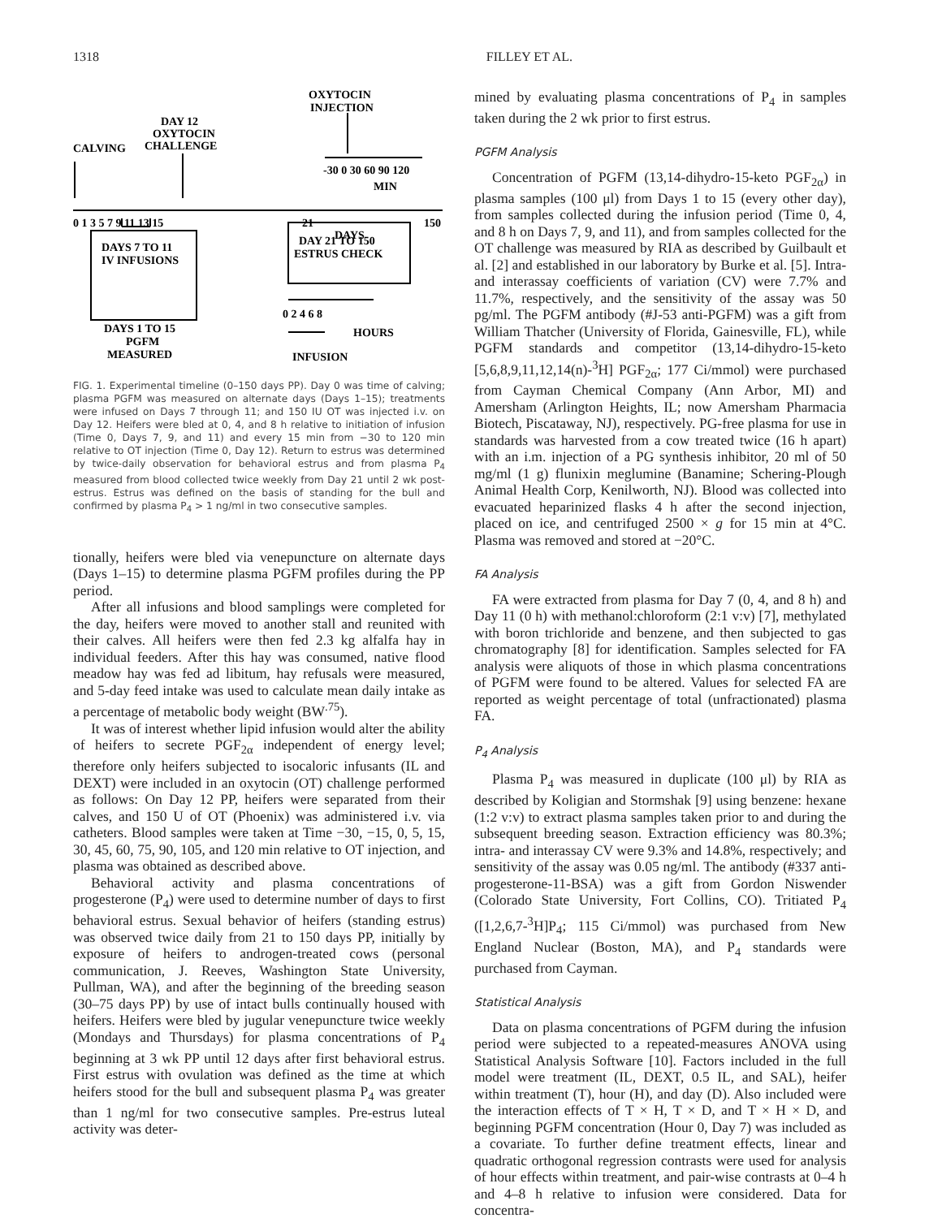1318 FILLEY ET AL.
OXYTOCIN
INJECTION
DAY 12
OXYTOCIN
CHALLENGE
CALVING
-30 0 30 60 90 120
MIN
0 1 3 5 7 9 11 13 15
21
150
DAYS
DAYS 7 TO 11
IV INFUSIONS
DAY 21 TO 150
ESTRUS CHECK
DAYS 1 TO 15
PGFM
MEASURED
0 2 4 6 8
HOURS
INFUSION
FIG. 1. Experimental timeline (0–150 days PP). Day 0 was time of calving; plasma PGFM was measured on alternate days (Days 1–15); treatments were infused on Days 7 through 11; and 150 IU OT was injected i.v. on Day 12. Heifers were bled at 0, 4, and 8 h relative to initiation of infusion (Time 0, Days 7, 9, and 11) and every 15 min from −30 to 120 min relative to OT injection (Time 0, Day 12). Return to estrus was determined by twice-daily observation for behavioral estrus and from plasma P<sub>4</sub> measured from blood collected twice weekly from Day 21 until 2 wk post-estrus. Estrus was defined on the basis of standing for the bull and confirmed by plasma P<sub>4</sub> > 1 ng/ml in two consecutive samples.
tionally, heifers were bled via venepuncture on alternate days (Days 1–15) to determine plasma PGFM profiles during the PP period.
After all infusions and blood samplings were completed for the day, heifers were moved to another stall and reunited with their calves. All heifers were then fed 2.3 kg alfalfa hay in individual feeders. After this hay was consumed, native flood meadow hay was fed ad libitum, hay refusals were measured, and 5-day feed intake was used to calculate mean daily intake as a percentage of metabolic body weight (BW<sup>.75</sup>).
It was of interest whether lipid infusion would alter the ability of heifers to secrete PGF<sub>2α</sub> independent of energy level; therefore only heifers subjected to isocaloric infusants (IL and DEXT) were included in an oxytocin (OT) challenge performed as follows: On Day 12 PP, heifers were separated from their calves, and 150 U of OT (Phoenix) was administered i.v. via catheters. Blood samples were taken at Time −30, −15, 0, 5, 15, 30, 45, 60, 75, 90, 105, and 120 min relative to OT injection, and plasma was obtained as described above.
Behavioral activity and plasma concentrations of progesterone (P<sub>4</sub>) were used to determine number of days to first behavioral estrus. Sexual behavior of heifers (standing estrus) was observed twice daily from 21 to 150 days PP, initially by exposure of heifers to androgen-treated cows (personal communication, J. Reeves, Washington State University, Pullman, WA), and after the beginning of the breeding season (30–75 days PP) by use of intact bulls continually housed with heifers. Heifers were bled by jugular venepuncture twice weekly (Mondays and Thursdays) for plasma concentrations of P<sub>4</sub> beginning at 3 wk PP until 12 days after first behavioral estrus. First estrus with ovulation was defined as the time at which heifers stood for the bull and subsequent plasma P<sub>4</sub> was greater than 1 ng/ml for two consecutive samples. Pre-estrus luteal activity was deter-
mined by evaluating plasma concentrations of P<sub>4</sub> in samples taken during the 2 wk prior to first estrus.
PGFM Analysis
Concentration of PGFM (13,14-dihydro-15-keto PGF<sub>2α</sub>) in plasma samples (100 μl) from Days 1 to 15 (every other day), from samples collected during the infusion period (Time 0, 4, and 8 h on Days 7, 9, and 11), and from samples collected for the OT challenge was measured by RIA as described by Guilbault et al. [2] and established in our laboratory by Burke et al. [5]. Intra- and interassay coefficients of variation (CV) were 7.7% and 11.7%, respectively, and the sensitivity of the assay was 50 pg/ml. The PGFM antibody (#J-53 anti-PGFM) was a gift from William Thatcher (University of Florida, Gainesville, FL), while PGFM standards and competitor (13,14-dihydro-15-keto [5,6,8,9,11,12,14(n)-<sup>3</sup>H] PGF<sub>2α</sub>; 177 Ci/mmol) were purchased from Cayman Chemical Company (Ann Arbor, MI) and Amersham (Arlington Heights, IL; now Amersham Pharmacia Biotech, Piscataway, NJ), respectively. PG-free plasma for use in standards was harvested from a cow treated twice (16 h apart) with an i.m. injection of a PG synthesis inhibitor, 20 ml of 50 mg/ml (1 g) flunixin meglumine (Banamine; Schering-Plough Animal Health Corp, Kenilworth, NJ). Blood was collected into evacuated heparinized flasks 4 h after the second injection, placed on ice, and centrifuged 2500 × g for 15 min at 4°C. Plasma was removed and stored at −20°C.
FA Analysis
FA were extracted from plasma for Day 7 (0, 4, and 8 h) and Day 11 (0 h) with methanol:chloroform (2:1 v:v) [7], methylated with boron trichloride and benzene, and then subjected to gas chromatography [8] for identification. Samples selected for FA analysis were aliquots of those in which plasma concentrations of PGFM were found to be altered. Values for selected FA are reported as weight percentage of total (unfractionated) plasma FA.
P<sub>4</sub> Analysis
Plasma P<sub>4</sub> was measured in duplicate (100 μl) by RIA as described by Koligian and Stormshak [9] using benzene: hexane (1:2 v:v) to extract plasma samples taken prior to and during the subsequent breeding season. Extraction efficiency was 80.3%; intra- and interassay CV were 9.3% and 14.8%, respectively; and sensitivity of the assay was 0.05 ng/ml. The antibody (#337 anti-progesterone-11-BSA) was a gift from Gordon Niswender (Colorado State University, Fort Collins, CO). Tritiated P<sub>4</sub> ([1,2,6,7-<sup>3</sup>H]P<sub>4</sub>; 115 Ci/mmol) was purchased from New England Nuclear (Boston, MA), and P<sub>4</sub> standards were purchased from Cayman.
Statistical Analysis
Data on plasma concentrations of PGFM during the infusion period were subjected to a repeated-measures ANOVA using Statistical Analysis Software [10]. Factors included in the full model were treatment (IL, DEXT, 0.5 IL, and SAL), heifer within treatment (T), hour (H), and day (D). Also included were the interaction effects of T × H, T × D, and T × H × D, and beginning PGFM concentration (Hour 0, Day 7) was included as a covariate. To further define treatment effects, linear and quadratic orthogonal regression contrasts were used for analysis of hour effects within treatment, and pair-wise contrasts at 0–4 h and 4–8 h relative to infusion were considered. Data for concentra-